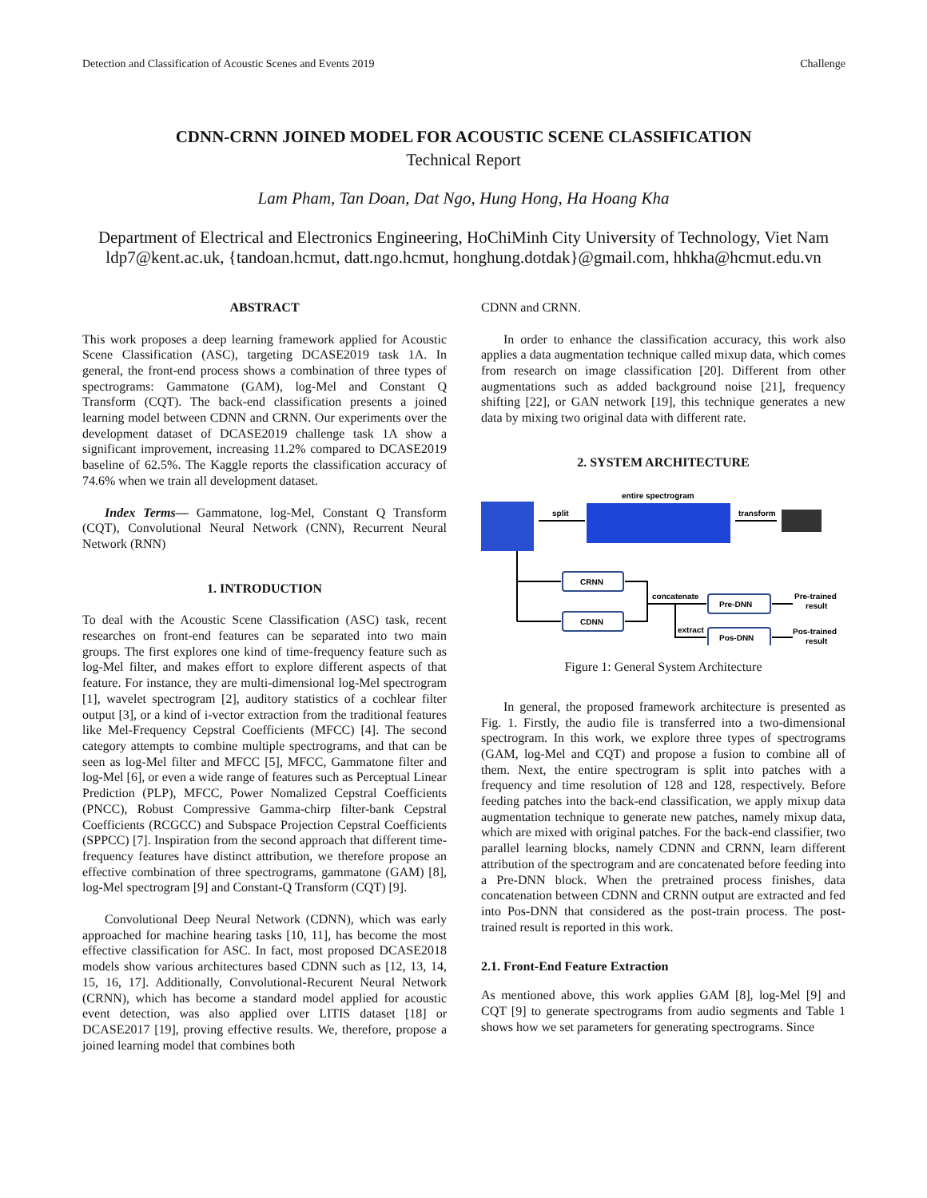Detection and Classification of Acoustic Scenes and Events 2019 Challenge
CDNN-CRNN JOINED MODEL FOR ACOUSTIC SCENE CLASSIFICATION
Technical Report
Lam Pham, Tan Doan, Dat Ngo, Hung Hong, Ha Hoang Kha
Department of Electrical and Electronics Engineering, HoChiMinh City University of Technology, Viet Nam
ldp7@kent.ac.uk, {tandoan.hcmut, datt.ngo.hcmut, honghung.dotdak}@gmail.com, hhkha@hcmut.edu.vn
ABSTRACT
This work proposes a deep learning framework applied for Acoustic Scene Classification (ASC), targeting DCASE2019 task 1A. In general, the front-end process shows a combination of three types of spectrograms: Gammatone (GAM), log-Mel and Constant Q Transform (CQT). The back-end classification presents a joined learning model between CDNN and CRNN. Our experiments over the development dataset of DCASE2019 challenge task 1A show a significant improvement, increasing 11.2% compared to DCASE2019 baseline of 62.5%. The Kaggle reports the classification accuracy of 74.6% when we train all development dataset.
Index Terms— Gammatone, log-Mel, Constant Q Transform (CQT), Convolutional Neural Network (CNN), Recurrent Neural Network (RNN)
1. INTRODUCTION
To deal with the Acoustic Scene Classification (ASC) task, recent researches on front-end features can be separated into two main groups. The first explores one kind of time-frequency feature such as log-Mel filter, and makes effort to explore different aspects of that feature. For instance, they are multi-dimensional log-Mel spectrogram [1], wavelet spectrogram [2], auditory statistics of a cochlear filter output [3], or a kind of i-vector extraction from the traditional features like Mel-Frequency Cepstral Coefficients (MFCC) [4]. The second category attempts to combine multiple spectrograms, and that can be seen as log-Mel filter and MFCC [5], MFCC, Gammatone filter and log-Mel [6], or even a wide range of features such as Perceptual Linear Prediction (PLP), MFCC, Power Nomalized Cepstral Coefficients (PNCC), Robust Compressive Gamma-chirp filter-bank Cepstral Coefficients (RCGCC) and Subspace Projection Cepstral Coefficients (SPPCC) [7]. Inspiration from the second approach that different time-frequency features have distinct attribution, we therefore propose an effective combination of three spectrograms, gammatone (GAM) [8], log-Mel spectrogram [9] and Constant-Q Transform (CQT) [9].
Convolutional Deep Neural Network (CDNN), which was early approached for machine hearing tasks [10, 11], has become the most effective classification for ASC. In fact, most proposed DCASE2018 models show various architectures based CDNN such as [12, 13, 14, 15, 16, 17]. Additionally, Convolutional-Recurent Neural Network (CRNN), which has become a standard model applied for acoustic event detection, was also applied over LITIS dataset [18] or DCASE2017 [19], proving effective results. We, therefore, propose a joined learning model that combines both
CDNN and CRNN.
In order to enhance the classification accuracy, this work also applies a data augmentation technique called mixup data, which comes from research on image classification [20]. Different from other augmentations such as added background noise [21], frequency shifting [22], or GAN network [19], this technique generates a new data by mixing two original data with different rate.
2. SYSTEM ARCHITECTURE
split
entire spectrogram
transform
CRNN
CDNN
concatenate
extract
Pre-DNN
Pos-DNN
Pre-trained
result
Pos-trained
result
Figure 1: General System Architecture
In general, the proposed framework architecture is presented as Fig. 1. Firstly, the audio file is transferred into a two-dimensional spectrogram. In this work, we explore three types of spectrograms (GAM, log-Mel and CQT) and propose a fusion to combine all of them. Next, the entire spectrogram is split into patches with a frequency and time resolution of 128 and 128, respectively. Before feeding patches into the back-end classification, we apply mixup data augmentation technique to generate new patches, namely mixup data, which are mixed with original patches. For the back-end classifier, two parallel learning blocks, namely CDNN and CRNN, learn different attribution of the spectrogram and are concatenated before feeding into a Pre-DNN block. When the pretrained process finishes, data concatenation between CDNN and CRNN output are extracted and fed into Pos-DNN that considered as the post-train process. The post-trained result is reported in this work.
2.1. Front-End Feature Extraction
As mentioned above, this work applies GAM [8], log-Mel [9] and CQT [9] to generate spectrograms from audio segments and Table 1 shows how we set parameters for generating spectrograms. Since